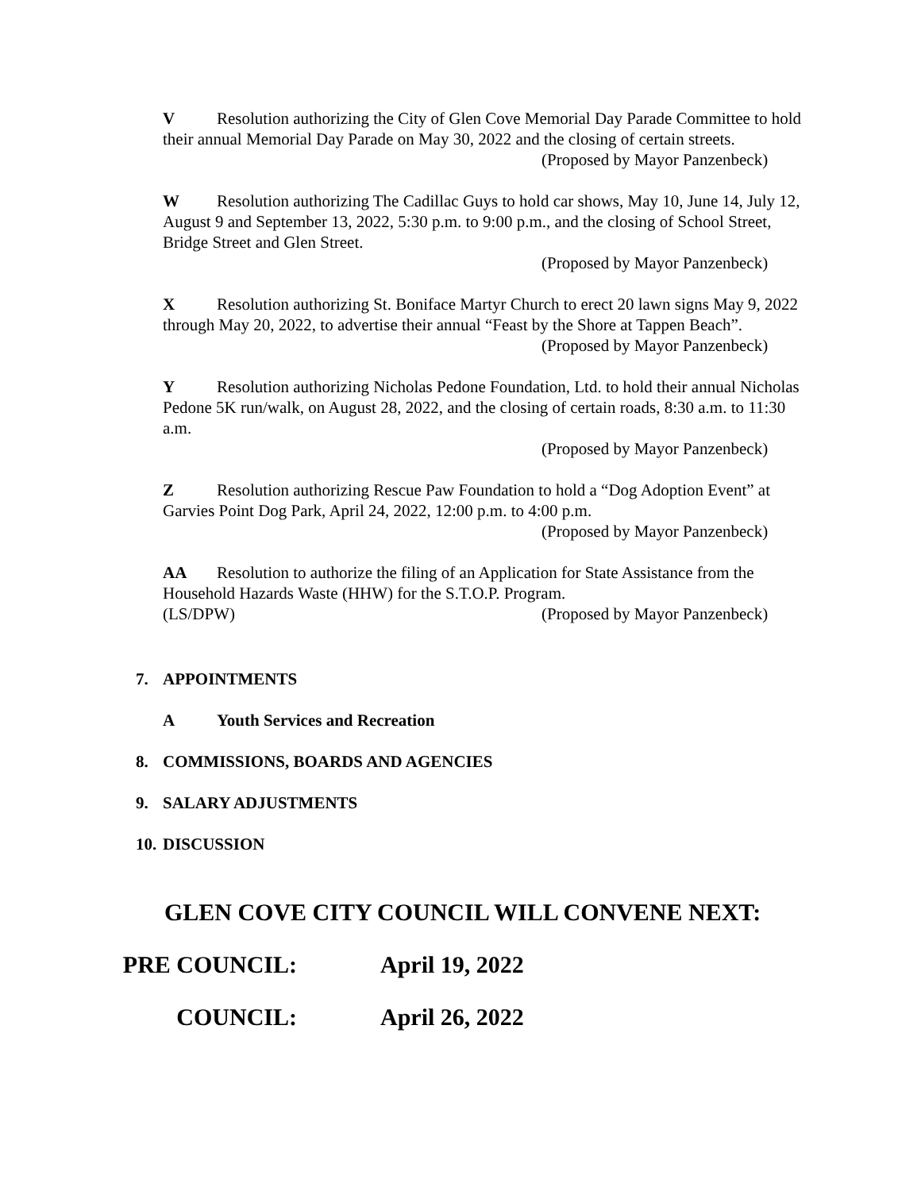V Resolution authorizing the City of Glen Cove Memorial Day Parade Committee to hold their annual Memorial Day Parade on May 30, 2022 and the closing of certain streets.
(Proposed by Mayor Panzenbeck)
W Resolution authorizing The Cadillac Guys to hold car shows, May 10, June 14, July 12, August 9 and September 13, 2022, 5:30 p.m. to 9:00 p.m., and the closing of School Street, Bridge Street and Glen Street.
(Proposed by Mayor Panzenbeck)
X Resolution authorizing St. Boniface Martyr Church to erect 20 lawn signs May 9, 2022 through May 20, 2022, to advertise their annual “Feast by the Shore at Tappen Beach”.
(Proposed by Mayor Panzenbeck)
Y Resolution authorizing Nicholas Pedone Foundation, Ltd. to hold their annual Nicholas Pedone 5K run/walk, on August 28, 2022, and the closing of certain roads, 8:30 a.m. to 11:30 a.m.
(Proposed by Mayor Panzenbeck)
Z Resolution authorizing Rescue Paw Foundation to hold a “Dog Adoption Event” at Garvies Point Dog Park, April 24, 2022, 12:00 p.m. to 4:00 p.m.
(Proposed by Mayor Panzenbeck)
AA Resolution to authorize the filing of an Application for State Assistance from the Household Hazards Waste (HHW) for the S.T.O.P. Program.
(LS/DPW) (Proposed by Mayor Panzenbeck)
7. APPOINTMENTS
A Youth Services and Recreation
8. COMMISSIONS, BOARDS AND AGENCIES
9. SALARY ADJUSTMENTS
10. DISCUSSION
GLEN COVE CITY COUNCIL WILL CONVENE NEXT:
PRE COUNCIL: April 19, 2022
COUNCIL: April 26, 2022